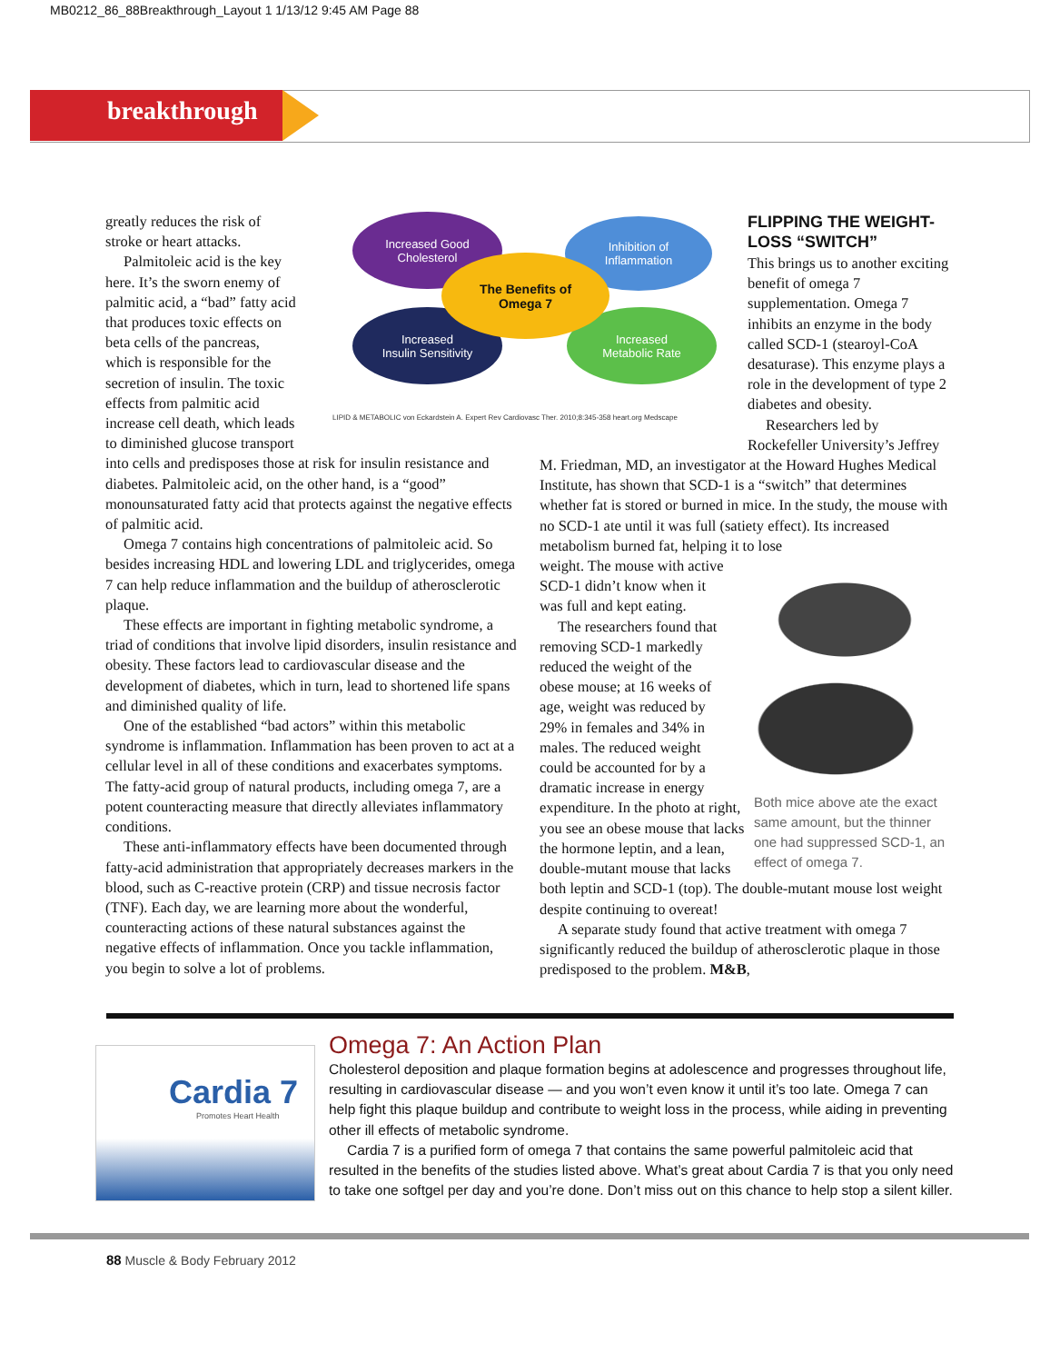MB0212_86_88Breakthrough_Layout 1 1/13/12 9:45 AM Page 88
breakthrough
Increased Good
Cholesterol
Inhibition of
Inflammation
Increased
Insulin Sensitivity
Increased
Metabolic Rate
The Benefits of
Omega 7
LIPID & METABOLIC von Eckardstein A. Expert Rev Cardiovasc Ther. 2010;8:345-358 heart.org Medscape
greatly reduces the risk of
stroke or heart attacks.
Palmitoleic acid is the key
here. It’s the sworn enemy of
palmitic acid, a “bad” fatty acid
that produces toxic effects on
beta cells of the pancreas,
which is responsible for the
secretion of insulin. The toxic
effects from palmitic acid
increase cell death, which leads
to diminished glucose transport
into cells and predisposes those at risk for insulin resistance and diabetes. Palmitoleic acid, on the other hand, is a “good” monounsaturated fatty acid that protects against the negative effects of palmitic acid.
Omega 7 contains high concentrations of palmitoleic acid. So besides increasing HDL and lowering LDL and triglycerides, omega 7 can help reduce inflammation and the buildup of atherosclerotic plaque.
These effects are important in fighting metabolic syndrome, a triad of conditions that involve lipid disorders, insulin resistance and obesity. These factors lead to cardiovascular disease and the development of diabetes, which in turn, lead to shortened life spans and diminished quality of life.
One of the established “bad actors” within this metabolic syndrome is inflammation. Inflammation has been proven to act at a cellular level in all of these conditions and exacerbates symptoms. The fatty-acid group of natural products, including omega 7, are a potent counteracting measure that directly alleviates inflammatory conditions.
These anti-inflammatory effects have been documented through fatty-acid administration that appropriately decreases markers in the blood, such as C-reactive protein (CRP) and tissue necrosis factor (TNF). Each day, we are learning more about the wonderful, counteracting actions of these natural substances against the negative effects of inflammation. Once you tackle inflammation, you begin to solve a lot of problems.
FLIPPING THE WEIGHT-LOSS “SWITCH”
This brings us to another exciting benefit of omega 7 supplementation. Omega 7 inhibits an enzyme in the body called SCD-1 (stearoyl-CoA desaturase). This enzyme plays a role in the development of type 2 diabetes and obesity.
Researchers led by
Rockefeller University’s Jeffrey
M. Friedman, MD, an investigator at the Howard Hughes Medical Institute, has shown that SCD-1 is a “switch” that determines whether fat is stored or burned in mice. In the study, the mouse with no SCD-1 ate until it was full (satiety effect). Its increased metabolism burned fat, helping it to lose
Both mice above ate the exact same amount, but the thinner one had suppressed SCD-1, an effect of omega 7.
weight. The mouse with active SCD-1 didn’t know when it was full and kept eating.
The researchers found that removing SCD-1 markedly reduced the weight of the obese mouse; at 16 weeks of age, weight was reduced by 29% in females and 34% in males. The reduced weight could be accounted for by a dramatic increase in energy expenditure. In the photo at right, you see an obese mouse that lacks the hormone leptin, and a lean, double-mutant mouse that lacks both leptin and SCD-1 (top). The double-mutant mouse lost weight despite continuing to overeat!
A separate study found that active treatment with omega 7 significantly reduced the buildup of atherosclerotic plaque in those predisposed to the problem. M&B,
Cardia 7
Promotes Heart Health
Omega 7: An Action Plan
Cholesterol deposition and plaque formation begins at adolescence and progresses throughout life, resulting in cardiovascular disease — and you won’t even know it until it’s too late. Omega 7 can help fight this plaque buildup and contribute to weight loss in the process, while aiding in preventing other ill effects of metabolic syndrome.
Cardia 7 is a purified form of omega 7 that contains the same powerful palmitoleic acid that resulted in the benefits of the studies listed above. What’s great about Cardia 7 is that you only need to take one softgel per day and you’re done. Don’t miss out on this chance to help stop a silent killer.
88 Muscle & Body February 2012